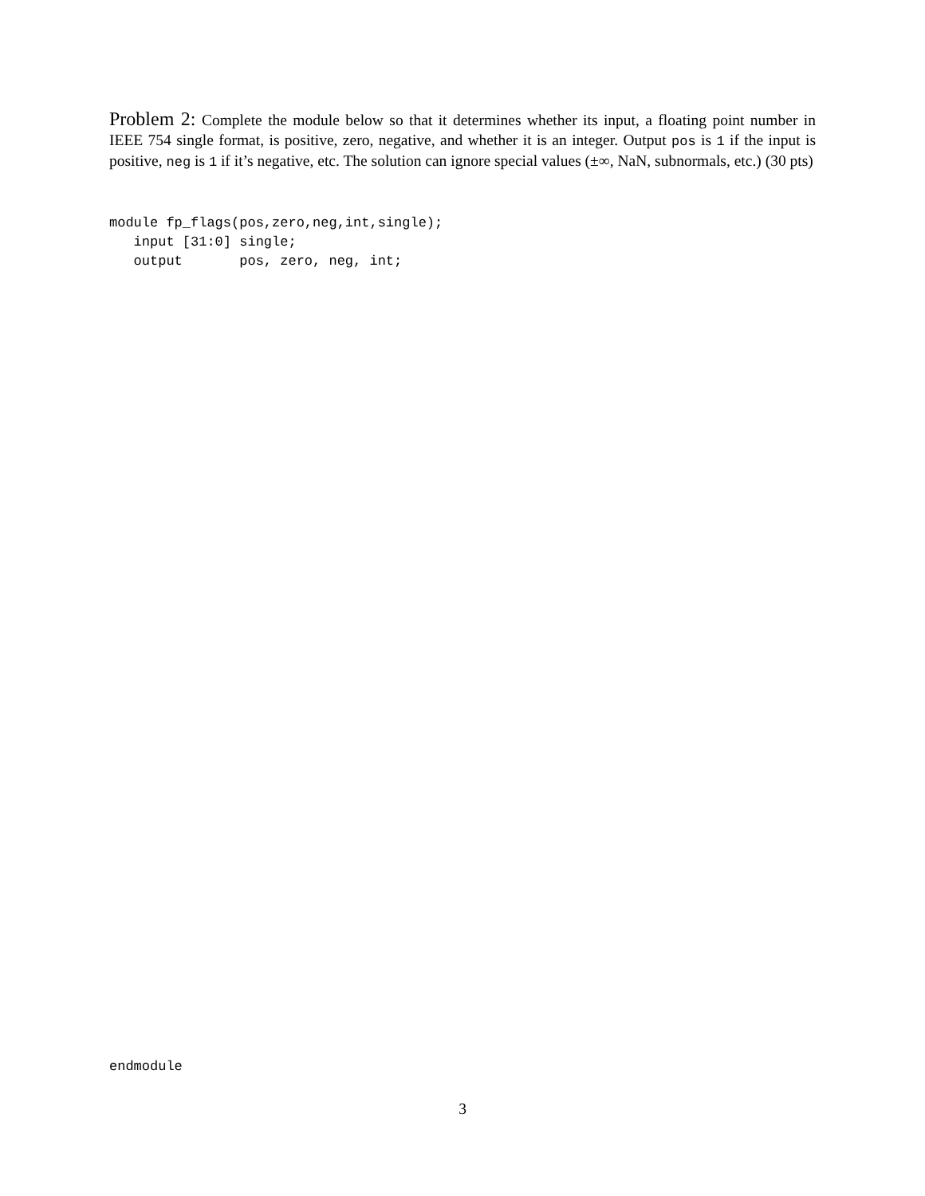Problem 2: Complete the module below so that it determines whether its input, a floating point number in IEEE 754 single format, is positive, zero, negative, and whether it is an integer. Output pos is 1 if the input is positive, neg is 1 if it’s negative, etc. The solution can ignore special values (±∞, NaN, subnormals, etc.) (30 pts)
module fp_flags(pos,zero,neg,int,single);
   input [31:0] single;
   output       pos, zero, neg, int;
endmodule
3